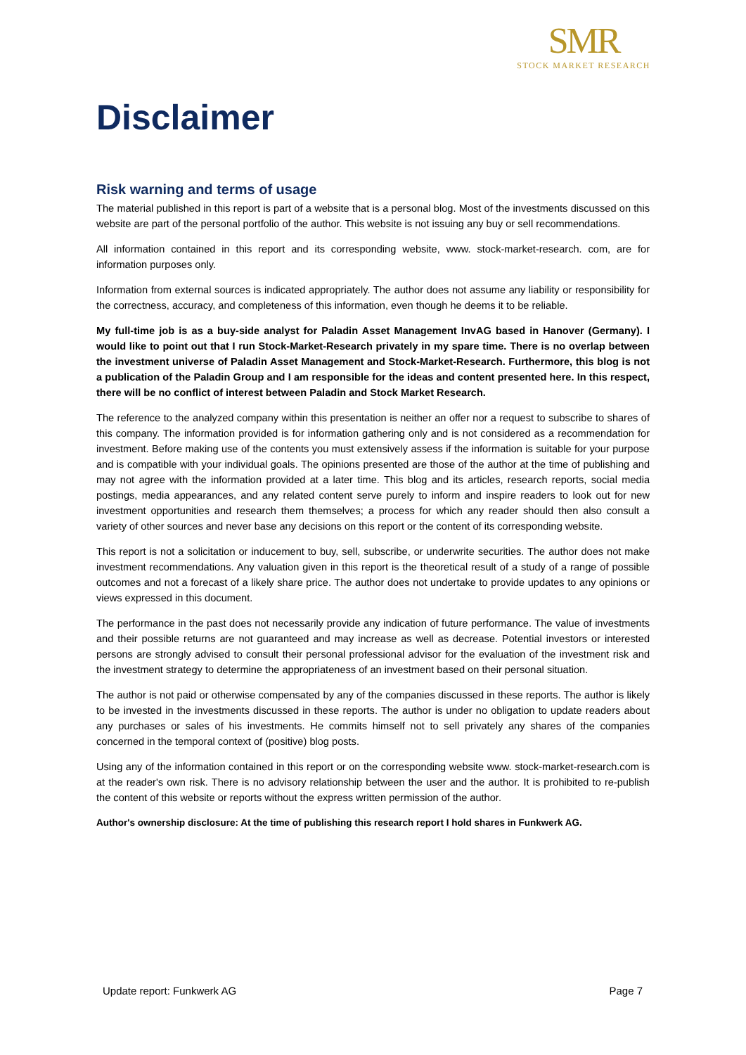SMR
STOCK MARKET RESEARCH
Disclaimer
Risk warning and terms of usage
The material published in this report is part of a website that is a personal blog. Most of the investments discussed on this website are part of the personal portfolio of the author. This website is not issuing any buy or sell recommendations.
All information contained in this report and its corresponding website, www. stock-market-research. com, are for information purposes only.
Information from external sources is indicated appropriately. The author does not assume any liability or responsibility for the correctness, accuracy, and completeness of this information, even though he deems it to be reliable.
My full-time job is as a buy-side analyst for Paladin Asset Management InvAG based in Hanover (Germany). I would like to point out that I run Stock-Market-Research privately in my spare time. There is no overlap between the investment universe of Paladin Asset Management and Stock-Market-Research. Furthermore, this blog is not a publication of the Paladin Group and I am responsible for the ideas and content presented here. In this respect, there will be no conflict of interest between Paladin and Stock Market Research.
The reference to the analyzed company within this presentation is neither an offer nor a request to subscribe to shares of this company. The information provided is for information gathering only and is not considered as a recommendation for investment. Before making use of the contents you must extensively assess if the information is suitable for your purpose and is compatible with your individual goals. The opinions presented are those of the author at the time of publishing and may not agree with the information provided at a later time. This blog and its articles, research reports, social media postings, media appearances, and any related content serve purely to inform and inspire readers to look out for new investment opportunities and research them themselves; a process for which any reader should then also consult a variety of other sources and never base any decisions on this report or the content of its corresponding website.
This report is not a solicitation or inducement to buy, sell, subscribe, or underwrite securities. The author does not make investment recommendations. Any valuation given in this report is the theoretical result of a study of a range of possible outcomes and not a forecast of a likely share price. The author does not undertake to provide updates to any opinions or views expressed in this document.
The performance in the past does not necessarily provide any indication of future performance. The value of investments and their possible returns are not guaranteed and may increase as well as decrease. Potential investors or interested persons are strongly advised to consult their personal professional advisor for the evaluation of the investment risk and the investment strategy to determine the appropriateness of an investment based on their personal situation.
The author is not paid or otherwise compensated by any of the companies discussed in these reports. The author is likely to be invested in the investments discussed in these reports. The author is under no obligation to update readers about any purchases or sales of his investments. He commits himself not to sell privately any shares of the companies concerned in the temporal context of (positive) blog posts.
Using any of the information contained in this report or on the corresponding website www. stock-market-research.com is at the reader's own risk. There is no advisory relationship between the user and the author. It is prohibited to re-publish the content of this website or reports without the express written permission of the author.
Author's ownership disclosure: At the time of publishing this research report I hold shares in Funkwerk AG.
Update report: Funkwerk AG Page 7